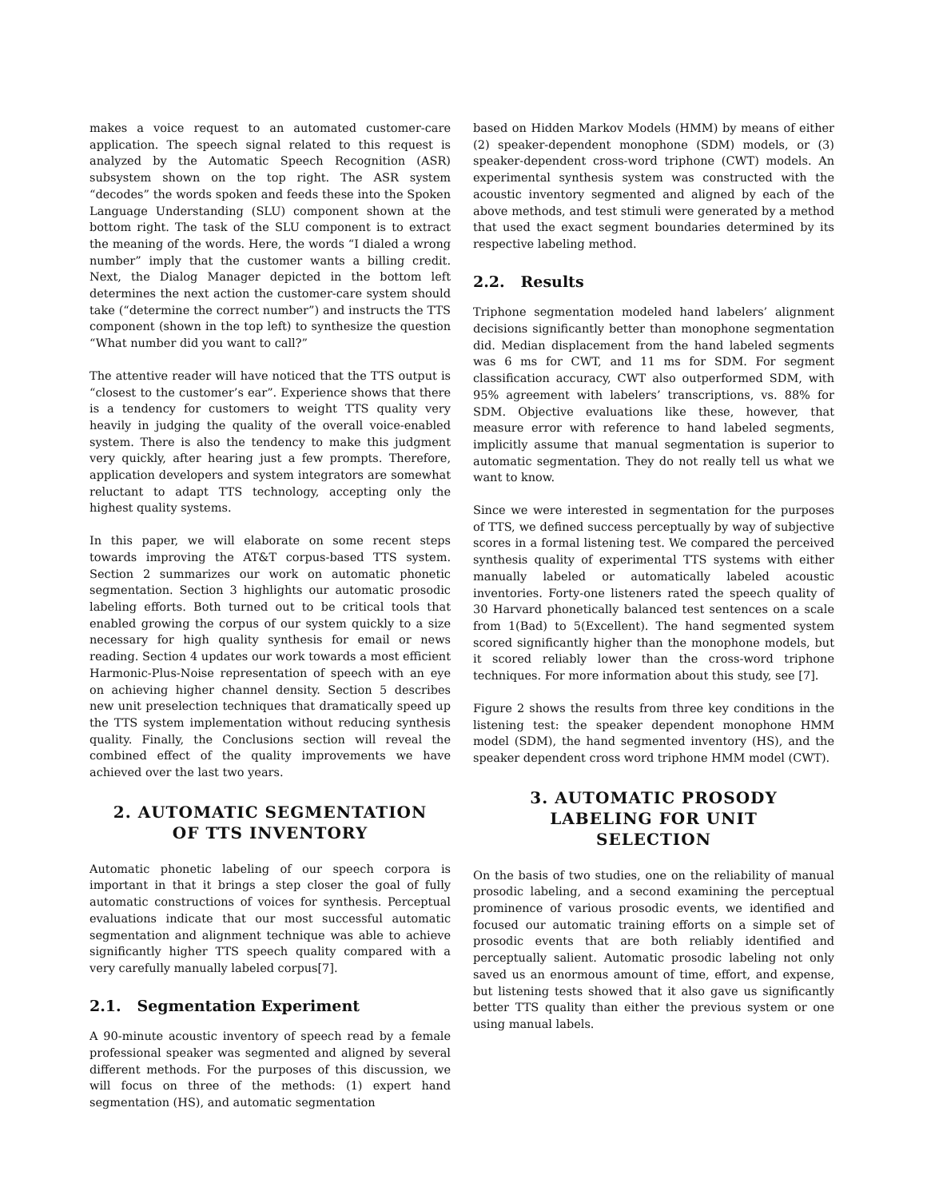makes a voice request to an automated customer-care application. The speech signal related to this request is analyzed by the Automatic Speech Recognition (ASR) subsystem shown on the top right. The ASR system “decodes” the words spoken and feeds these into the Spoken Language Understanding (SLU) component shown at the bottom right. The task of the SLU component is to extract the meaning of the words. Here, the words “I dialed a wrong number” imply that the customer wants a billing credit. Next, the Dialog Manager depicted in the bottom left determines the next action the customer-care system should take (“determine the correct number”) and instructs the TTS component (shown in the top left) to synthesize the question “What number did you want to call?”
The attentive reader will have noticed that the TTS output is “closest to the customer’s ear”. Experience shows that there is a tendency for customers to weight TTS quality very heavily in judging the quality of the overall voice-enabled system. There is also the tendency to make this judgment very quickly, after hearing just a few prompts. Therefore, application developers and system integrators are somewhat reluctant to adapt TTS technology, accepting only the highest quality systems.
In this paper, we will elaborate on some recent steps towards improving the AT&T corpus-based TTS system. Section 2 summarizes our work on automatic phonetic segmentation. Section 3 highlights our automatic prosodic labeling efforts. Both turned out to be critical tools that enabled growing the corpus of our system quickly to a size necessary for high quality synthesis for email or news reading. Section 4 updates our work towards a most efficient Harmonic-Plus-Noise representation of speech with an eye on achieving higher channel density. Section 5 describes new unit preselection techniques that dramatically speed up the TTS system implementation without reducing synthesis quality. Finally, the Conclusions section will reveal the combined effect of the quality improvements we have achieved over the last two years.
2. AUTOMATIC SEGMENTATION
OF TTS INVENTORY
Automatic phonetic labeling of our speech corpora is important in that it brings a step closer the goal of fully automatic constructions of voices for synthesis. Perceptual evaluations indicate that our most successful automatic segmentation and alignment technique was able to achieve significantly higher TTS speech quality compared with a very carefully manually labeled corpus[7].
2.1. Segmentation Experiment
A 90-minute acoustic inventory of speech read by a female professional speaker was segmented and aligned by several different methods. For the purposes of this discussion, we will focus on three of the methods: (1) expert hand segmentation (HS), and automatic segmentation
based on Hidden Markov Models (HMM) by means of either (2) speaker-dependent monophone (SDM) models, or (3) speaker-dependent cross-word triphone (CWT) models. An experimental synthesis system was constructed with the acoustic inventory segmented and aligned by each of the above methods, and test stimuli were generated by a method that used the exact segment boundaries determined by its respective labeling method.
2.2. Results
Triphone segmentation modeled hand labelers’ alignment decisions significantly better than monophone segmentation did. Median displacement from the hand labeled segments was 6 ms for CWT, and 11 ms for SDM. For segment classification accuracy, CWT also outperformed SDM, with 95% agreement with labelers’ transcriptions, vs. 88% for SDM. Objective evaluations like these, however, that measure error with reference to hand labeled segments, implicitly assume that manual segmentation is superior to automatic segmentation. They do not really tell us what we want to know.
Since we were interested in segmentation for the purposes of TTS, we defined success perceptually by way of subjective scores in a formal listening test. We compared the perceived synthesis quality of experimental TTS systems with either manually labeled or automatically labeled acoustic inventories. Forty-one listeners rated the speech quality of 30 Harvard phonetically balanced test sentences on a scale from 1(Bad) to 5(Excellent). The hand segmented system scored significantly higher than the monophone models, but it scored reliably lower than the cross-word triphone techniques. For more information about this study, see [7].
Figure 2 shows the results from three key conditions in the listening test: the speaker dependent monophone HMM model (SDM), the hand segmented inventory (HS), and the speaker dependent cross word triphone HMM model (CWT).
3. AUTOMATIC PROSODY
LABELING FOR UNIT
SELECTION
On the basis of two studies, one on the reliability of manual prosodic labeling, and a second examining the perceptual prominence of various prosodic events, we identified and focused our automatic training efforts on a simple set of prosodic events that are both reliably identified and perceptually salient. Automatic prosodic labeling not only saved us an enormous amount of time, effort, and expense, but listening tests showed that it also gave us significantly better TTS quality than either the previous system or one using manual labels.